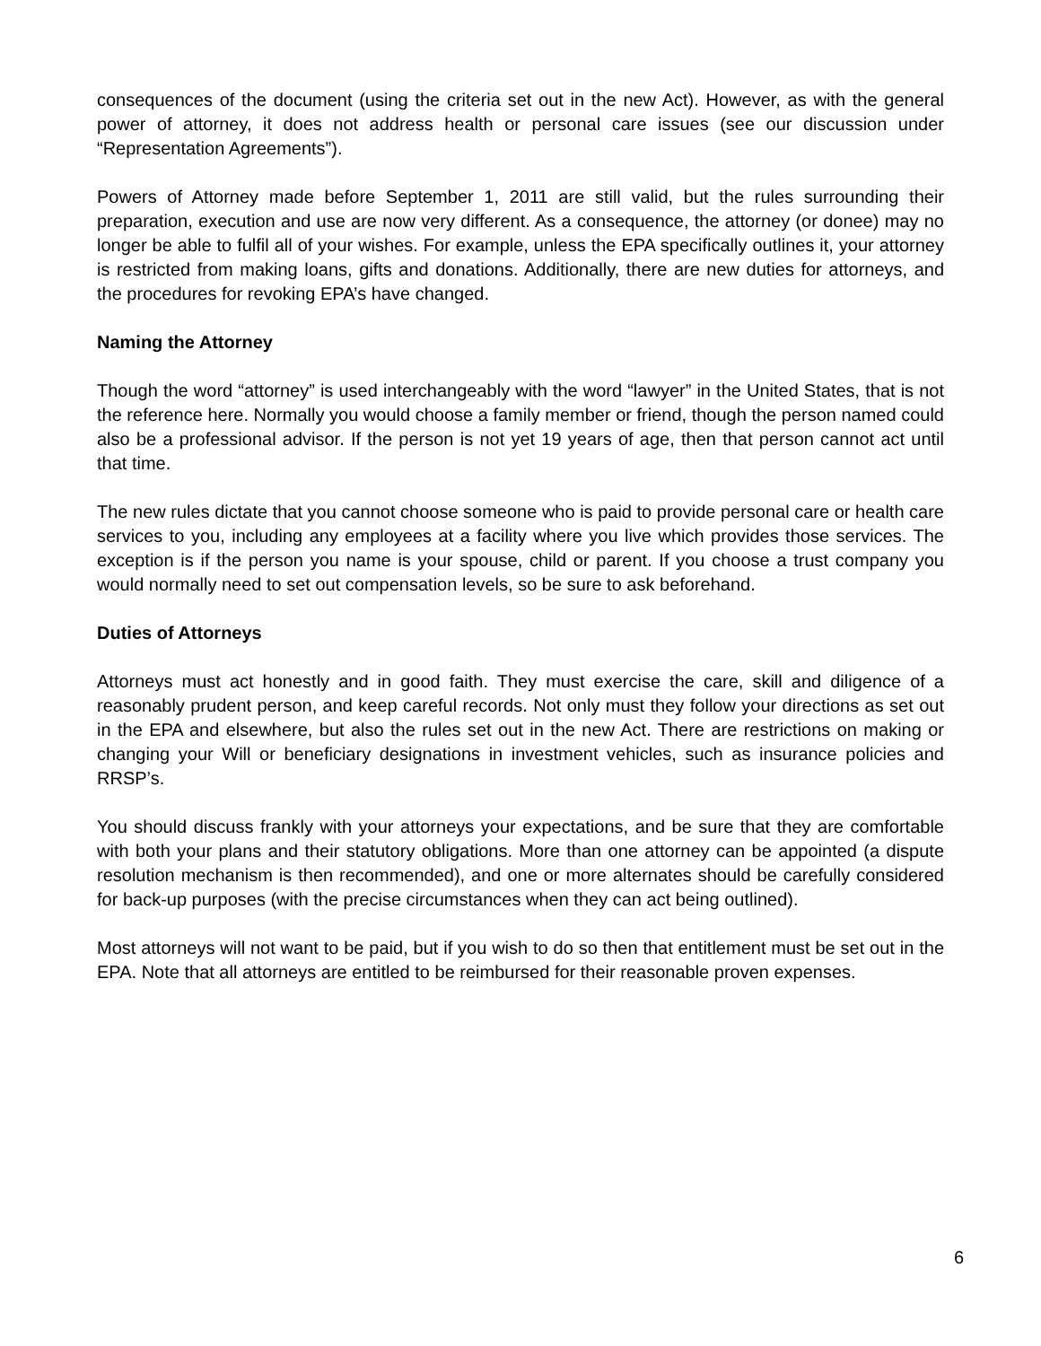consequences of the document (using the criteria set out in the new Act). However, as with the general power of attorney, it does not address health or personal care issues (see our discussion under “Representation Agreements”).
Powers of Attorney made before September 1, 2011 are still valid, but the rules surrounding their preparation, execution and use are now very different. As a consequence, the attorney (or donee) may no longer be able to fulfil all of your wishes. For example, unless the EPA specifically outlines it, your attorney is restricted from making loans, gifts and donations. Additionally, there are new duties for attorneys, and the procedures for revoking EPA’s have changed.
Naming the Attorney
Though the word “attorney” is used interchangeably with the word “lawyer” in the United States, that is not the reference here. Normally you would choose a family member or friend, though the person named could also be a professional advisor. If the person is not yet 19 years of age, then that person cannot act until that time.
The new rules dictate that you cannot choose someone who is paid to provide personal care or health care services to you, including any employees at a facility where you live which provides those services. The exception is if the person you name is your spouse, child or parent. If you choose a trust company you would normally need to set out compensation levels, so be sure to ask beforehand.
Duties of Attorneys
Attorneys must act honestly and in good faith. They must exercise the care, skill and diligence of a reasonably prudent person, and keep careful records. Not only must they follow your directions as set out in the EPA and elsewhere, but also the rules set out in the new Act. There are restrictions on making or changing your Will or beneficiary designations in investment vehicles, such as insurance policies and RRSP’s.
You should discuss frankly with your attorneys your expectations, and be sure that they are comfortable with both your plans and their statutory obligations. More than one attorney can be appointed (a dispute resolution mechanism is then recommended), and one or more alternates should be carefully considered for back-up purposes (with the precise circumstances when they can act being outlined).
Most attorneys will not want to be paid, but if you wish to do so then that entitlement must be set out in the EPA. Note that all attorneys are entitled to be reimbursed for their reasonable proven expenses.
6